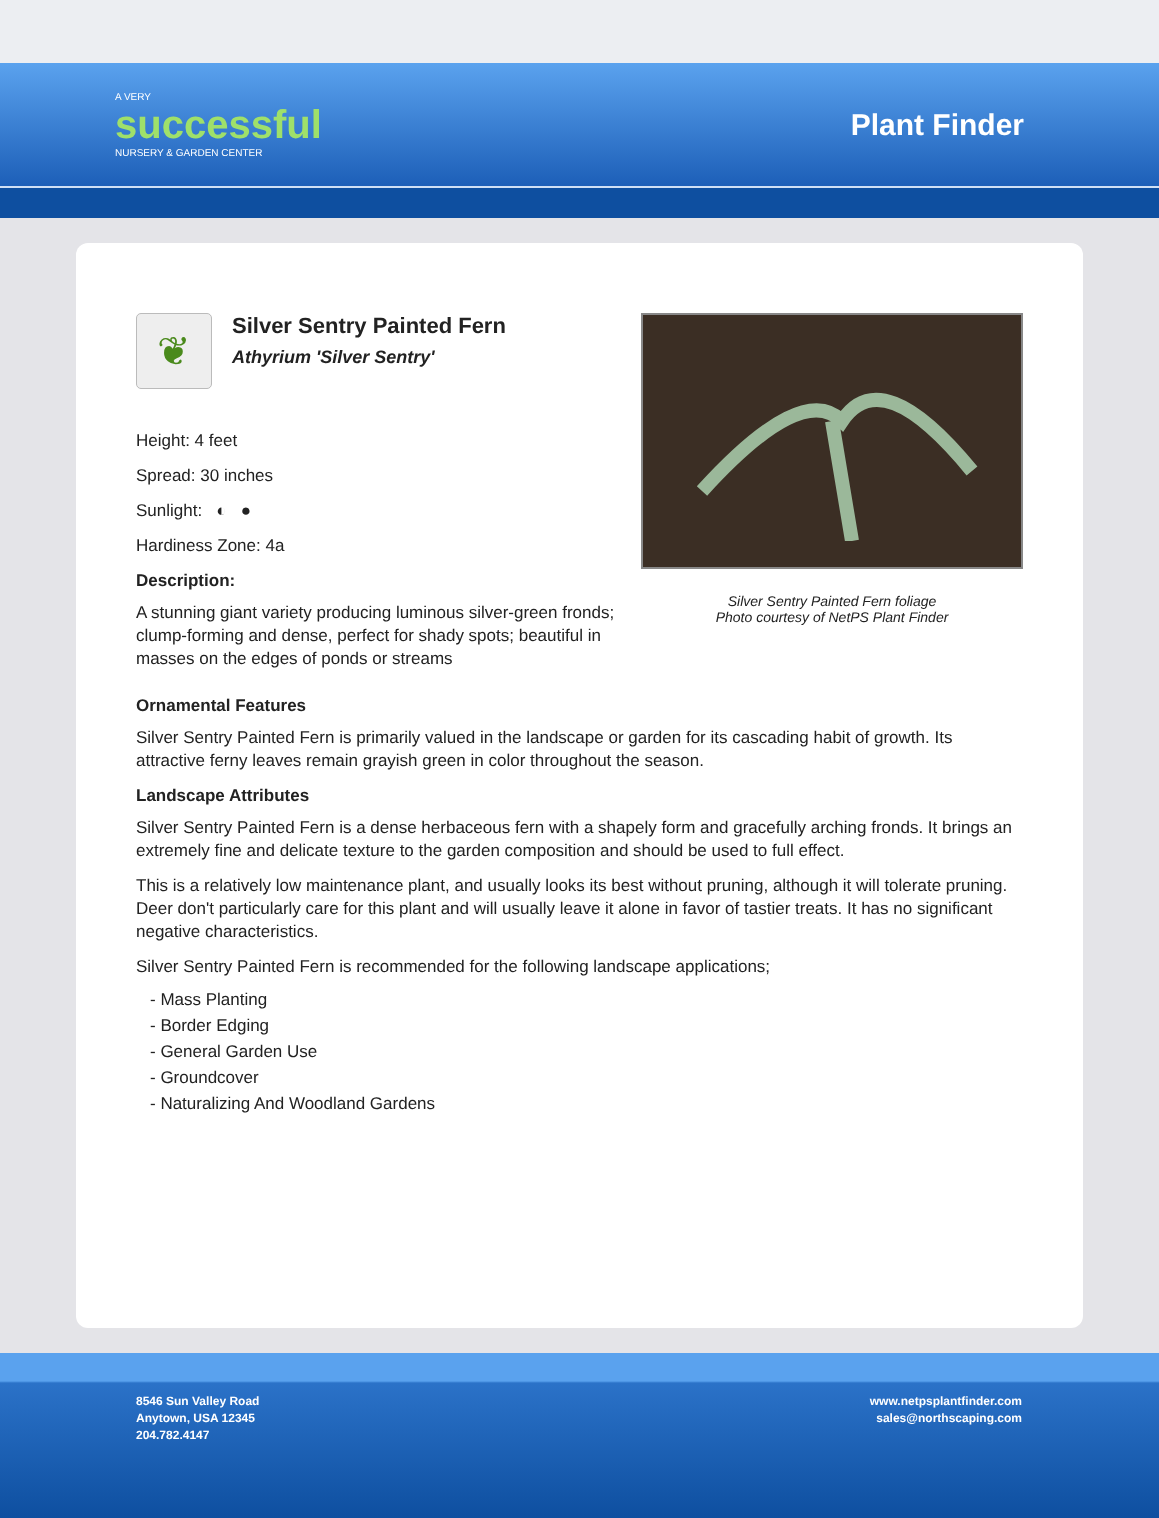A VERY
successful
NURSERY & GARDEN CENTER
Plant Finder
❦
Silver Sentry Painted Fern
Athyrium 'Silver Sentry'
Height: 4 feet
Spread: 30 inches
Sunlight: ◐ ●
Hardiness Zone: 4a
Description:
A stunning giant variety producing luminous silver-green fronds; clump-forming and dense, perfect for shady spots; beautiful in masses on the edges of ponds or streams
Silver Sentry Painted Fern foliage
Photo courtesy of NetPS Plant Finder
Ornamental Features
Silver Sentry Painted Fern is primarily valued in the landscape or garden for its cascading habit of growth. Its attractive ferny leaves remain grayish green in color throughout the season.
Landscape Attributes
Silver Sentry Painted Fern is a dense herbaceous fern with a shapely form and gracefully arching fronds. It brings an extremely fine and delicate texture to the garden composition and should be used to full effect.
This is a relatively low maintenance plant, and usually looks its best without pruning, although it will tolerate pruning. Deer don't particularly care for this plant and will usually leave it alone in favor of tastier treats. It has no significant negative characteristics.
Silver Sentry Painted Fern is recommended for the following landscape applications;
- Mass Planting
- Border Edging
- General Garden Use
- Groundcover
- Naturalizing And Woodland Gardens
8546 Sun Valley Road
Anytown, USA 12345
204.782.4147
www.netpsplantfinder.com
sales@northscaping.com